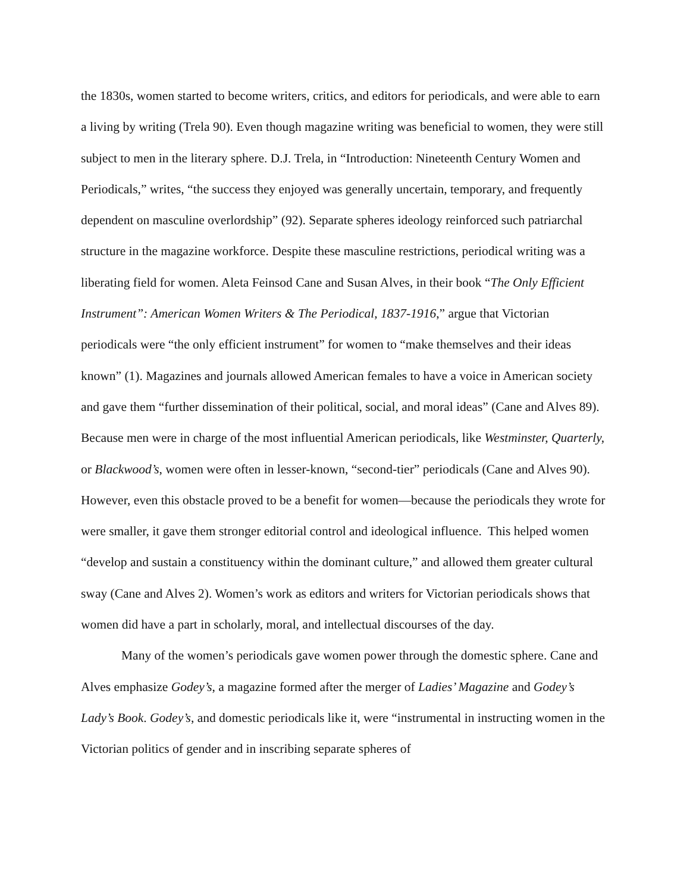the 1830s, women started to become writers, critics, and editors for periodicals, and were able to earn a living by writing (Trela 90). Even though magazine writing was beneficial to women, they were still subject to men in the literary sphere. D.J. Trela, in “Introduction: Nineteenth Century Women and Periodicals,” writes, “the success they enjoyed was generally uncertain, temporary, and frequently dependent on masculine overlordship” (92). Separate spheres ideology reinforced such patriarchal structure in the magazine workforce. Despite these masculine restrictions, periodical writing was a liberating field for women. Aleta Feinsod Cane and Susan Alves, in their book “The Only Efficient Instrument”: American Women Writers & The Periodical, 1837-1916,” argue that Victorian periodicals were “the only efficient instrument” for women to “make themselves and their ideas known” (1). Magazines and journals allowed American females to have a voice in American society and gave them “further dissemination of their political, social, and moral ideas” (Cane and Alves 89). Because men were in charge of the most influential American periodicals, like Westminster, Quarterly, or Blackwood’s, women were often in lesser-known, “second-tier” periodicals (Cane and Alves 90). However, even this obstacle proved to be a benefit for women—because the periodicals they wrote for were smaller, it gave them stronger editorial control and ideological influence. This helped women “develop and sustain a constituency within the dominant culture,” and allowed them greater cultural sway (Cane and Alves 2). Women’s work as editors and writers for Victorian periodicals shows that women did have a part in scholarly, moral, and intellectual discourses of the day.
Many of the women’s periodicals gave women power through the domestic sphere. Cane and Alves emphasize Godey’s, a magazine formed after the merger of Ladies’ Magazine and Godey’s Lady’s Book. Godey’s, and domestic periodicals like it, were “instrumental in instructing women in the Victorian politics of gender and in inscribing separate spheres of